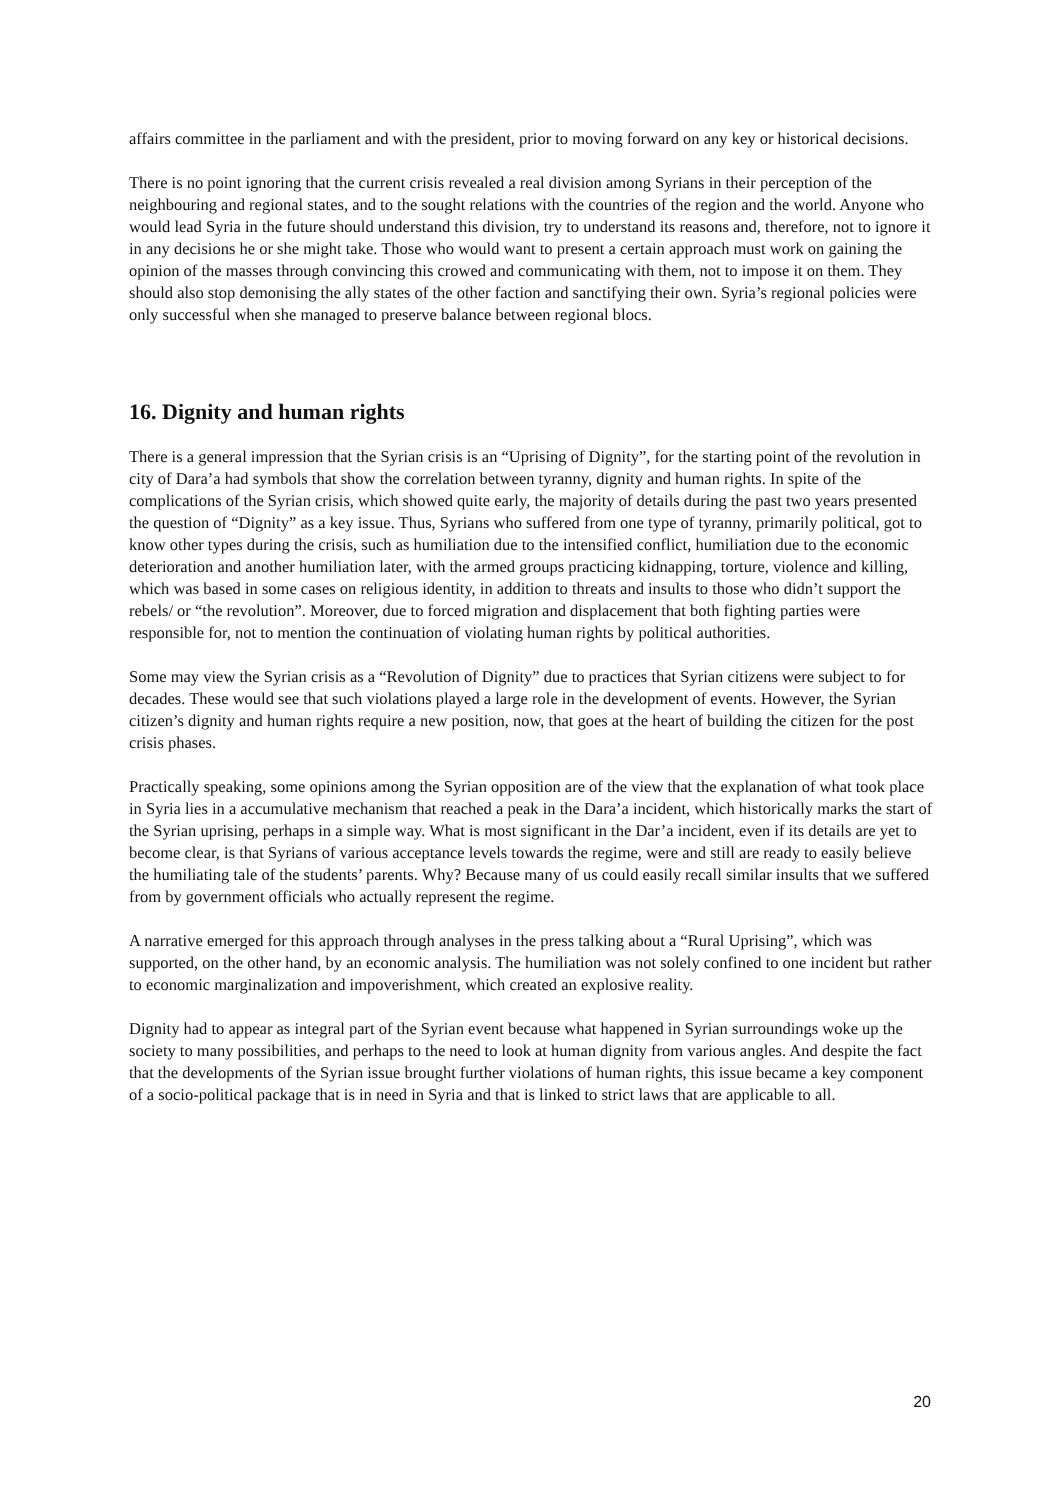affairs committee in the parliament and with the president, prior to moving forward on any key or historical decisions.
There is no point ignoring that the current crisis revealed a real division among Syrians in their perception of the neighbouring and regional states, and to the sought relations with the countries of the region and the world. Anyone who would lead Syria in the future should understand this division, try to understand its reasons and, therefore, not to ignore it in any decisions he or she might take. Those who would want to present a certain approach must work on gaining the opinion of the masses through convincing this crowed and communicating with them, not to impose it on them. They should also stop demonising the ally states of the other faction and sanctifying their own. Syria’s regional policies were only successful when she managed to preserve balance between regional blocs.
16. Dignity and human rights
There is a general impression that the Syrian crisis is an “Uprising of Dignity”, for the starting point of the revolution in city of Dara’a had symbols that show the correlation between tyranny, dignity and human rights. In spite of the complications of the Syrian crisis, which showed quite early, the majority of details during the past two years presented the question of “Dignity” as a key issue. Thus, Syrians who suffered from one type of tyranny, primarily political, got to know other types during the crisis, such as humiliation due to the intensified conflict, humiliation due to the economic deterioration and another humiliation later, with the armed groups practicing kidnapping, torture, violence and killing, which was based in some cases on religious identity, in addition to threats and insults to those who didn’t support the rebels/ or “the revolution”. Moreover, due to forced migration and displacement that both fighting parties were responsible for, not to mention the continuation of violating human rights by political authorities.
Some may view the Syrian crisis as a “Revolution of Dignity” due to practices that Syrian citizens were subject to for decades. These would see that such violations played a large role in the development of events. However, the Syrian citizen’s dignity and human rights require a new position, now, that goes at the heart of building the citizen for the post crisis phases.
Practically speaking, some opinions among the Syrian opposition are of the view that the explanation of what took place in Syria lies in a accumulative mechanism that reached a peak in the Dara’a incident, which historically marks the start of the Syrian uprising, perhaps in a simple way. What is most significant in the Dar’a incident, even if its details are yet to become clear, is that Syrians of various acceptance levels towards the regime, were and still are ready to easily believe the humiliating tale of the students’ parents. Why? Because many of us could easily recall similar insults that we suffered from by government officials who actually represent the regime.
A narrative emerged for this approach through analyses in the press talking about a “Rural Uprising”, which was supported, on the other hand, by an economic analysis. The humiliation was not solely confined to one incident but rather to economic marginalization and impoverishment, which created an explosive reality.
Dignity had to appear as integral part of the Syrian event because what happened in Syrian surroundings woke up the society to many possibilities, and perhaps to the need to look at human dignity from various angles. And despite the fact that the developments of the Syrian issue brought further violations of human rights, this issue became a key component of a socio-political package that is in need in Syria and that is linked to strict laws that are applicable to all.
20